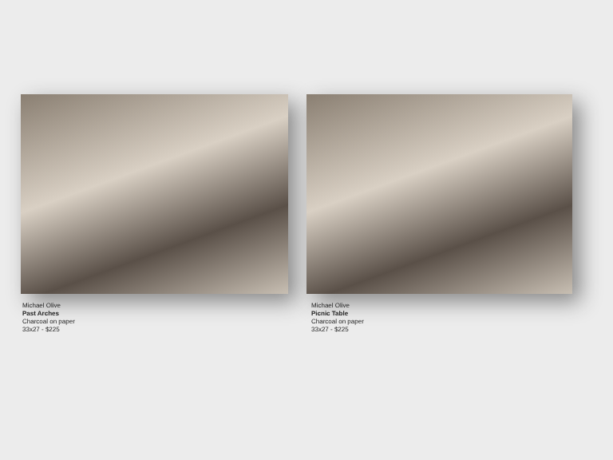Michael Olive
Past Arches
Charcoal on paper
33x27 - $225
Michael Olive
Picnic Table
Charcoal on paper
33x27 - $225